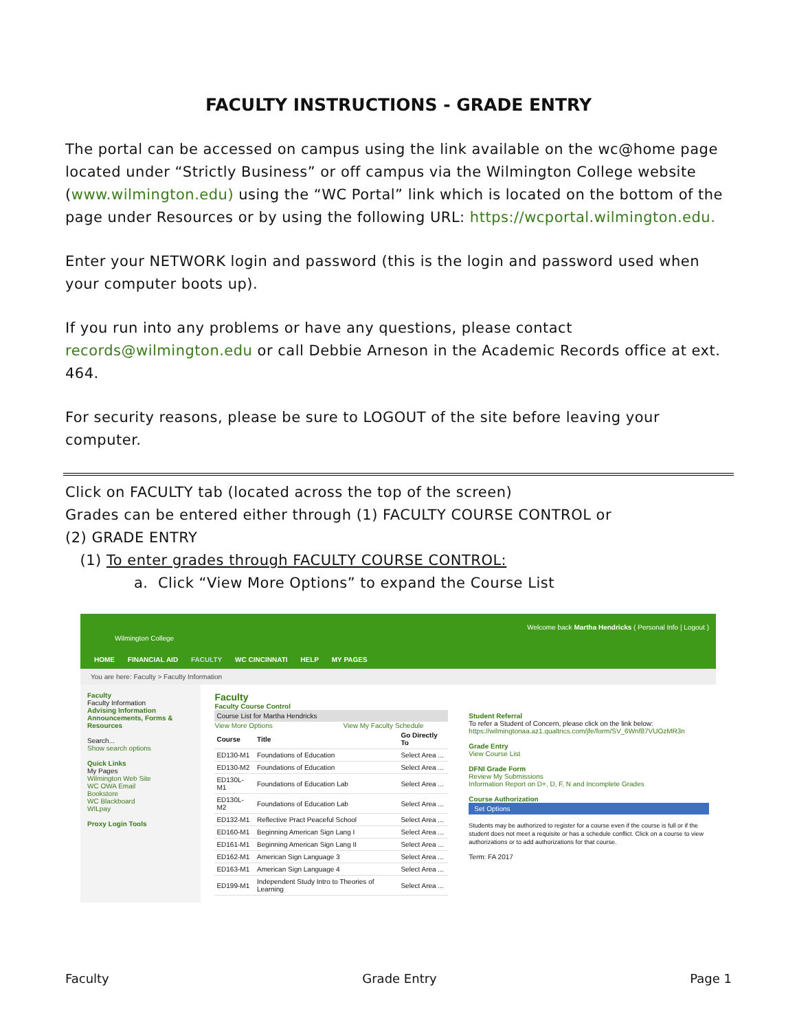FACULTY INSTRUCTIONS - GRADE ENTRY
The portal can be accessed on campus using the link available on the wc@home page located under “Strictly Business” or off campus via the Wilmington College website (www.wilmington.edu) using the “WC Portal” link which is located on the bottom of the page under Resources or by using the following URL: https://wcportal.wilmington.edu.
Enter your NETWORK login and password (this is the login and password used when your computer boots up).
If you run into any problems or have any questions, please contact records@wilmington.edu or call Debbie Arneson in the Academic Records office at ext. 464.
For security reasons, please be sure to LOGOUT of the site before leaving your computer.
Click on FACULTY tab (located across the top of the screen)
Grades can be entered either through (1) FACULTY COURSE CONTROL or
(2) GRADE ENTRY
(1) To enter grades through FACULTY COURSE CONTROL:
a. Click “View More Options” to expand the Course List
Wilmington College
Welcome back Martha Hendricks ( Personal Info | Logout )
HOME FINANCIAL AID FACULTY WC CINCINNATI HELP MY PAGES
You are here: Faculty > Faculty Information
Faculty
Faculty Information
Advising Information
Announcements, Forms & Resources
Search...
Show search options
Quick Links
My Pages
Wilmington Web Site
WC OWA Email
Bookstore
WC Blackboard
WILpay
Proxy Login Tools
Faculty
Faculty Course Control
Course List for Martha Hendricks
View More Options View My Faculty Schedule
| Course | Title | Go Directly To |
| --- | --- | --- |
| ED130-M1 | Foundations of Education | Select Area ... |
| ED130-M2 | Foundations of Education | Select Area ... |
| ED130L-M1 | Foundations of Education Lab | Select Area ... |
| ED130L-M2 | Foundations of Education Lab | Select Area ... |
| ED132-M1 | Reflective Pract Peaceful School | Select Area ... |
| ED160-M1 | Beginning American Sign Lang I | Select Area ... |
| ED161-M1 | Beginning American Sign Lang II | Select Area ... |
| ED162-M1 | American Sign Language 3 | Select Area ... |
| ED163-M1 | American Sign Language 4 | Select Area ... |
| ED199-M1 | Independent Study Intro to Theories of Learning | Select Area ... |
Student Referral
To refer a Student of Concern, please click on the link below:
https://wilmingtonaa.az1.qualtrics.com/jfe/form/SV_6Wnf87VUOzMR3n
Grade Entry
View Course List
DFNI Grade Form
Review My Submissions
Information Report on D+, D, F, N and Incomplete Grades
Course Authorization
Set Options
Students may be authorized to register for a course even if the course is full or if the student does not meet a requisite or has a schedule conflict. Click on a course to view authorizations or to add authorizations for that course.
Term: FA 2017
Faculty Grade Entry Page 1